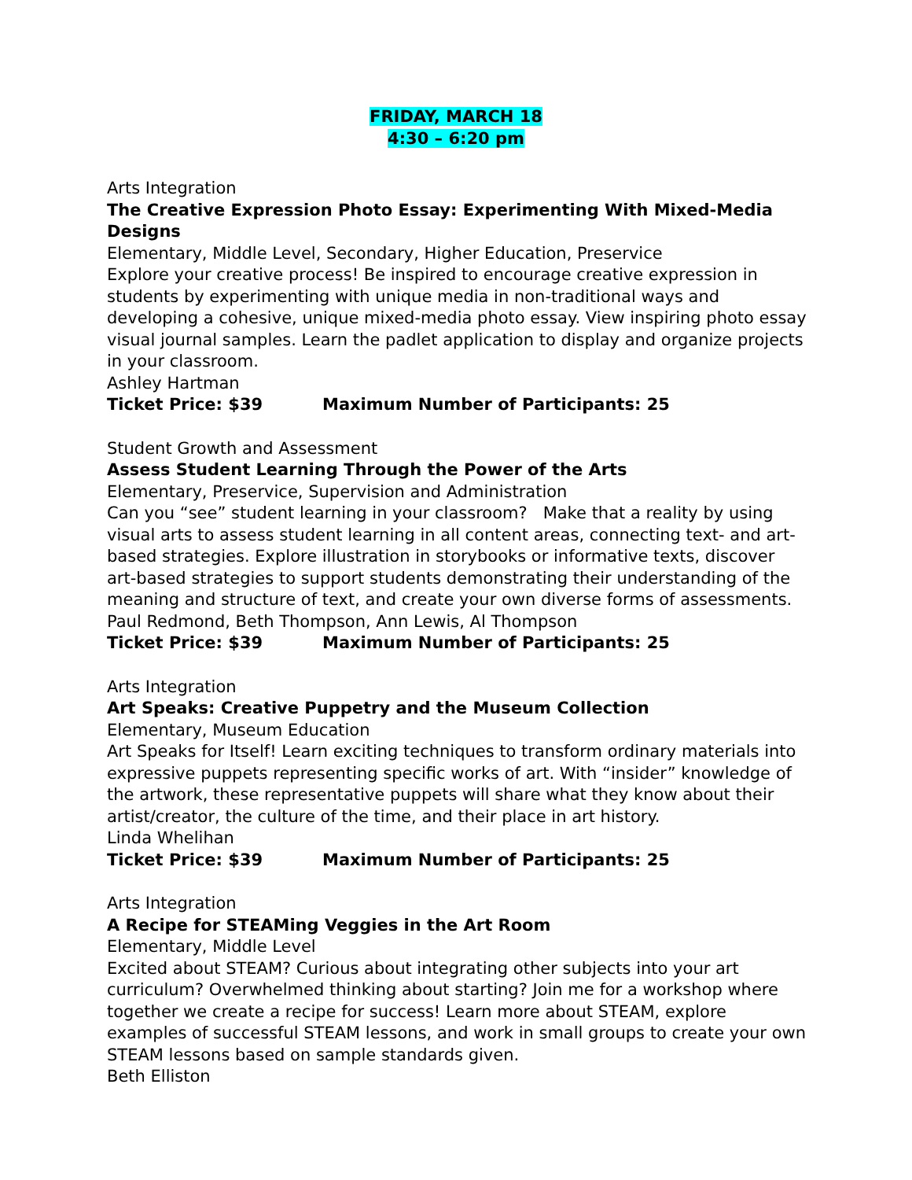FRIDAY, MARCH 18
4:30 – 6:20 pm
Arts Integration
The Creative Expression Photo Essay: Experimenting With Mixed-Media Designs
Elementary, Middle Level, Secondary, Higher Education, Preservice
Explore your creative process! Be inspired to encourage creative expression in students by experimenting with unique media in non-traditional ways and developing a cohesive, unique mixed-media photo essay. View inspiring photo essay visual journal samples. Learn the padlet application to display and organize projects in your classroom.
Ashley Hartman
Ticket Price: $39 Maximum Number of Participants: 25
Student Growth and Assessment
Assess Student Learning Through the Power of the Arts
Elementary, Preservice, Supervision and Administration
Can you “see” student learning in your classroom? Make that a reality by using visual arts to assess student learning in all content areas, connecting text- and art-based strategies. Explore illustration in storybooks or informative texts, discover art-based strategies to support students demonstrating their understanding of the meaning and structure of text, and create your own diverse forms of assessments.
Paul Redmond, Beth Thompson, Ann Lewis, Al Thompson
Ticket Price: $39 Maximum Number of Participants: 25
Arts Integration
Art Speaks: Creative Puppetry and the Museum Collection
Elementary, Museum Education
Art Speaks for Itself! Learn exciting techniques to transform ordinary materials into expressive puppets representing specific works of art. With “insider” knowledge of the artwork, these representative puppets will share what they know about their artist/creator, the culture of the time, and their place in art history.
Linda Whelihan
Ticket Price: $39 Maximum Number of Participants: 25
Arts Integration
A Recipe for STEAMing Veggies in the Art Room
Elementary, Middle Level
Excited about STEAM? Curious about integrating other subjects into your art curriculum? Overwhelmed thinking about starting? Join me for a workshop where together we create a recipe for success! Learn more about STEAM, explore examples of successful STEAM lessons, and work in small groups to create your own STEAM lessons based on sample standards given.
Beth Elliston